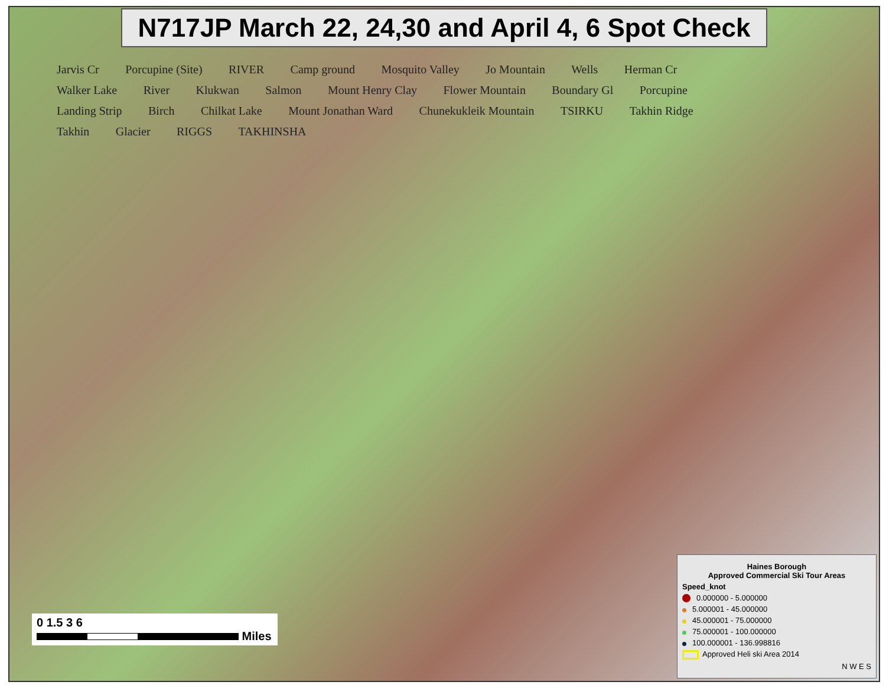N717JP March 22, 24,30 and April 4, 6 Spot Check
Jarvis Cr Porcupine (Site) RIVER Camp ground Mosquito Valley Jo Mountain Wells Herman Cr Walker Lake River Klukwan Salmon Mount Henry Clay Flower Mountain Boundary Gl Porcupine Landing Strip Birch Chilkat Lake Mount Jonathan Ward Chunekukleik Mountain TSIRKU Takhin Ridge Takhin Glacier RIGGS TAKHINSHA
0 1.5 3 6
Miles
Haines Borough
Approved Commercial Ski Tour Areas
Speed_knot
0.000000 - 5.000000
5.000001 - 45.000000
45.000001 - 75.000000
75.000001 - 100.000000
100.000001 - 136.998816
Approved Heli ski Area 2014
N W E S